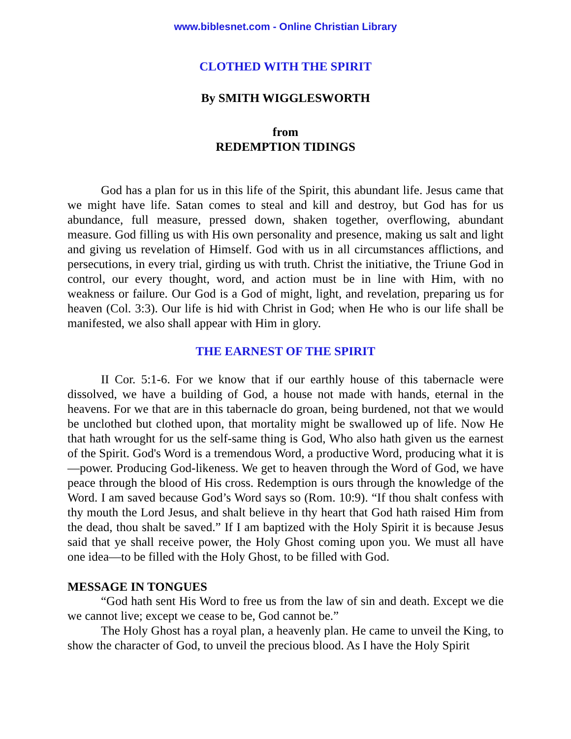www.biblesnet.com - Online Christian Library
CLOTHED WITH THE SPIRIT
By SMITH WIGGLESWORTH
from
REDEMPTION TIDINGS
God has a plan for us in this life of the Spirit, this abundant life. Jesus came that we might have life. Satan comes to steal and kill and destroy, but God has for us abundance, full measure, pressed down, shaken together, overflowing, abundant measure. God filling us with His own personality and presence, making us salt and light and giving us revelation of Himself. God with us in all circumstances afflictions, and persecutions, in every trial, girding us with truth. Christ the initiative, the Triune God in control, our every thought, word, and action must be in line with Him, with no weakness or failure. Our God is a God of might, light, and revelation, preparing us for heaven (Col. 3:3). Our life is hid with Christ in God; when He who is our life shall be manifested, we also shall appear with Him in glory.
THE EARNEST OF THE SPIRIT
II Cor. 5:1-6. For we know that if our earthly house of this tabernacle were dissolved, we have a building of God, a house not made with hands, eternal in the heavens. For we that are in this tabernacle do groan, being burdened, not that we would be unclothed but clothed upon, that mortality might be swallowed up of life. Now He that hath wrought for us the self-same thing is God, Who also hath given us the earnest of the Spirit. God's Word is a tremendous Word, a productive Word, producing what it is—power. Producing God-likeness. We get to heaven through the Word of God, we have peace through the blood of His cross. Redemption is ours through the knowledge of the Word. I am saved because God’s Word says so (Rom. 10:9). “If thou shalt confess with thy mouth the Lord Jesus, and shalt believe in thy heart that God hath raised Him from the dead, thou shalt be saved.” If I am baptized with the Holy Spirit it is because Jesus said that ye shall receive power, the Holy Ghost coming upon you. We must all have one idea—to be filled with the Holy Ghost, to be filled with God.
MESSAGE IN TONGUES
“God hath sent His Word to free us from the law of sin and death. Except we die we cannot live; except we cease to be, God cannot be.”
The Holy Ghost has a royal plan, a heavenly plan. He came to unveil the King, to show the character of God, to unveil the precious blood. As I have the Holy Spirit